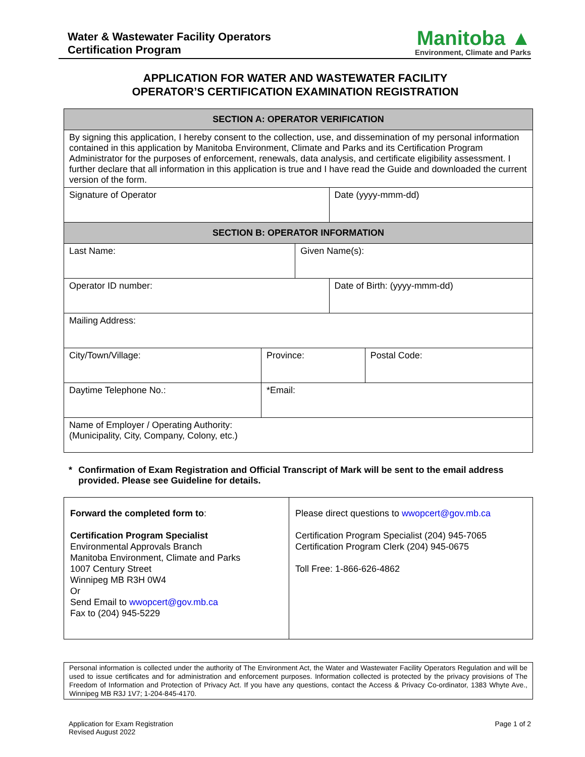Water & Wastewater Facility Operators
Certification Program
Manitoba ▲
Environment, Climate and Parks
APPLICATION FOR WATER AND WASTEWATER FACILITY
OPERATOR’S CERTIFICATION EXAMINATION REGISTRATION
| SECTION A: OPERATOR VERIFICATION | | | | |
| --- | --- | --- | --- | --- |
| By signing this application, I hereby consent to the collection, use, and dissemination of my personal information contained in this application by Manitoba Environment, Climate and Parks and its Certification Program Administrator for the purposes of enforcement, renewals, data analysis, and certificate eligibility assessment. I further declare that all information in this application is true and I have read the Guide and downloaded the current version of the form. | | | | |
| Signature of Operator | | | Date (yyyy-mmm-dd) | |
| SECTION B: OPERATOR INFORMATION | | | | |
| Last Name: | | Given Name(s): | | |
| Operator ID number: | | | Date of Birth: (yyyy-mmm-dd) | |
| Mailing Address: | | | | |
| City/Town/Village: | Province: | | | Postal Code: |
| Daytime Telephone No.: | *Email: | | | |
| Name of Employer / Operating Authority: (Municipality, City, Company, Colony, etc.) | | | | |
* Confirmation of Exam Registration and Official Transcript of Mark will be sent to the email address provided. Please see Guideline for details.
| Forward the completed form to : Certification Program Specialist Environmental Approvals Branch Manitoba Environment, Climate and Parks 1007 Century Street Winnipeg MB R3H 0W4 Or Send Email to wwopcert@gov.mb.ca Fax to (204) 945-5229 | Please direct questions to wwopcert@gov.mb.ca Certification Program Specialist (204) 945-7065 Certification Program Clerk (204) 945-0675 Toll Free: 1-866-626-4862 |
Personal information is collected under the authority of The Environment Act, the Water and Wastewater Facility Operators Regulation and will be used to issue certificates and for administration and enforcement purposes. Information collected is protected by the privacy provisions of The Freedom of Information and Protection of Privacy Act. If you have any questions, contact the Access & Privacy Co-ordinator, 1383 Whyte Ave., Winnipeg MB R3J 1V7; 1-204-845-4170.
Application for Exam Registration
Revised August 2022
Page 1 of 2